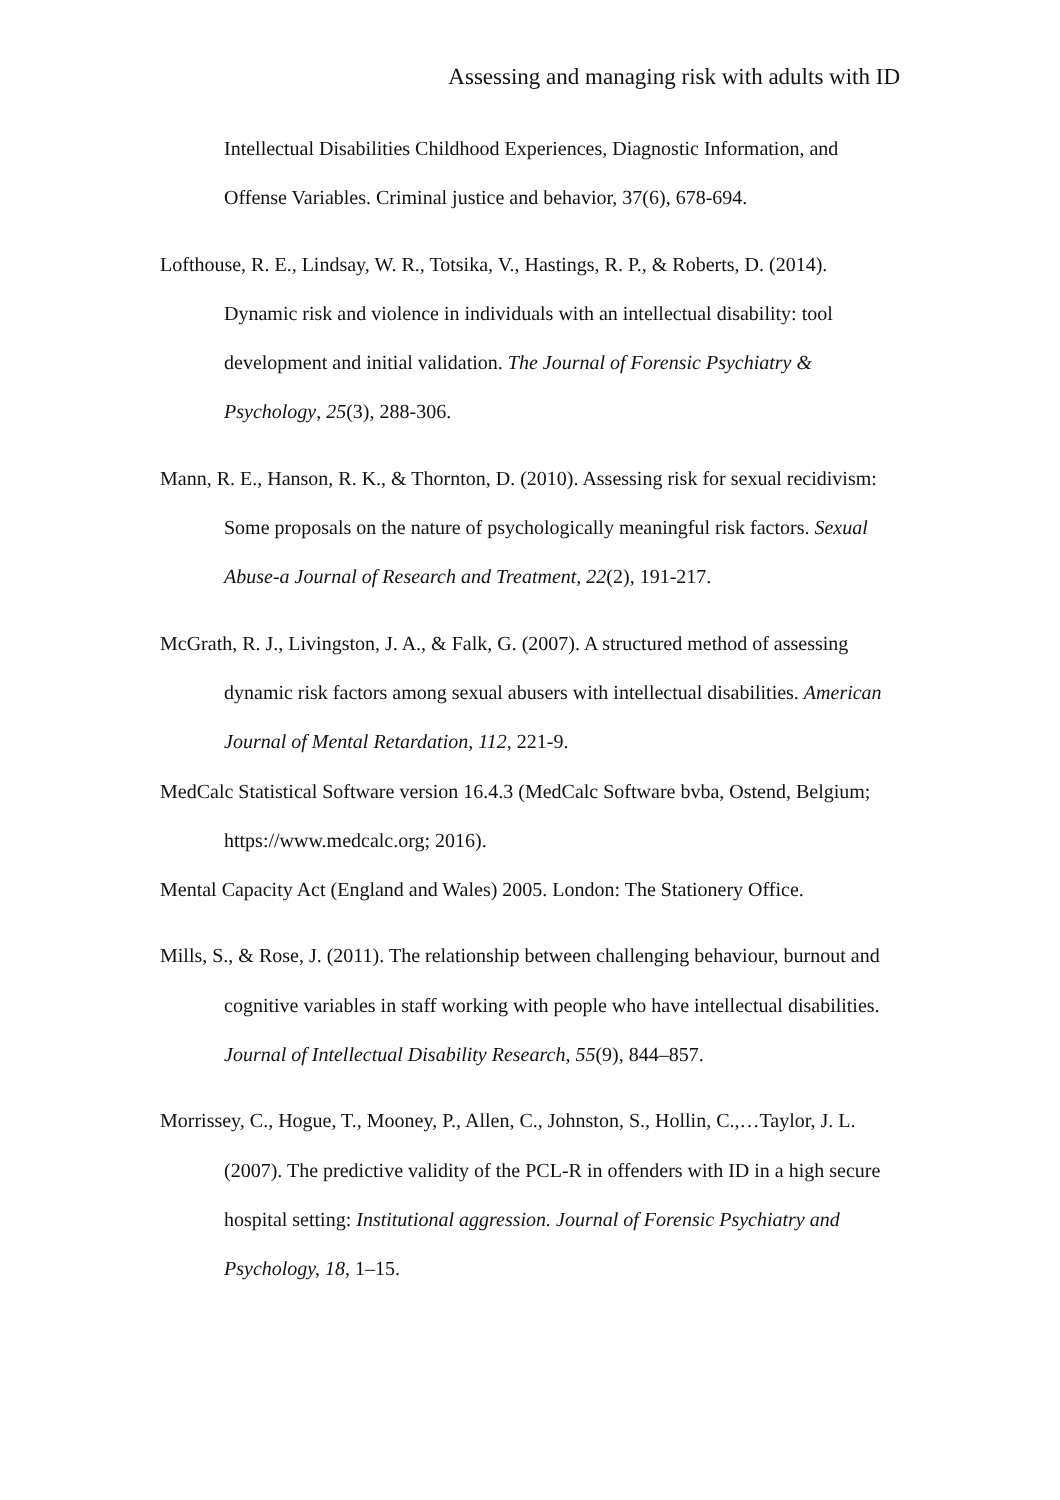Assessing and managing risk with adults with ID
Intellectual Disabilities Childhood Experiences, Diagnostic Information, and Offense Variables. Criminal justice and behavior, 37(6), 678-694.
Lofthouse, R. E., Lindsay, W. R., Totsika, V., Hastings, R. P., & Roberts, D. (2014). Dynamic risk and violence in individuals with an intellectual disability: tool development and initial validation. The Journal of Forensic Psychiatry & Psychology, 25(3), 288-306.
Mann, R. E., Hanson, R. K., & Thornton, D. (2010). Assessing risk for sexual recidivism: Some proposals on the nature of psychologically meaningful risk factors. Sexual Abuse-a Journal of Research and Treatment, 22(2), 191-217.
McGrath, R. J., Livingston, J. A., & Falk, G. (2007). A structured method of assessing dynamic risk factors among sexual abusers with intellectual disabilities. American Journal of Mental Retardation, 112, 221-9.
MedCalc Statistical Software version 16.4.3 (MedCalc Software bvba, Ostend, Belgium; https://www.medcalc.org; 2016).
Mental Capacity Act (England and Wales) 2005. London: The Stationery Office.
Mills, S., & Rose, J. (2011). The relationship between challenging behaviour, burnout and cognitive variables in staff working with people who have intellectual disabilities. Journal of Intellectual Disability Research, 55(9), 844–857.
Morrissey, C., Hogue, T., Mooney, P., Allen, C., Johnston, S., Hollin, C.,…Taylor, J. L. (2007). The predictive validity of the PCL-R in offenders with ID in a high secure hospital setting: Institutional aggression. Journal of Forensic Psychiatry and Psychology, 18, 1–15.